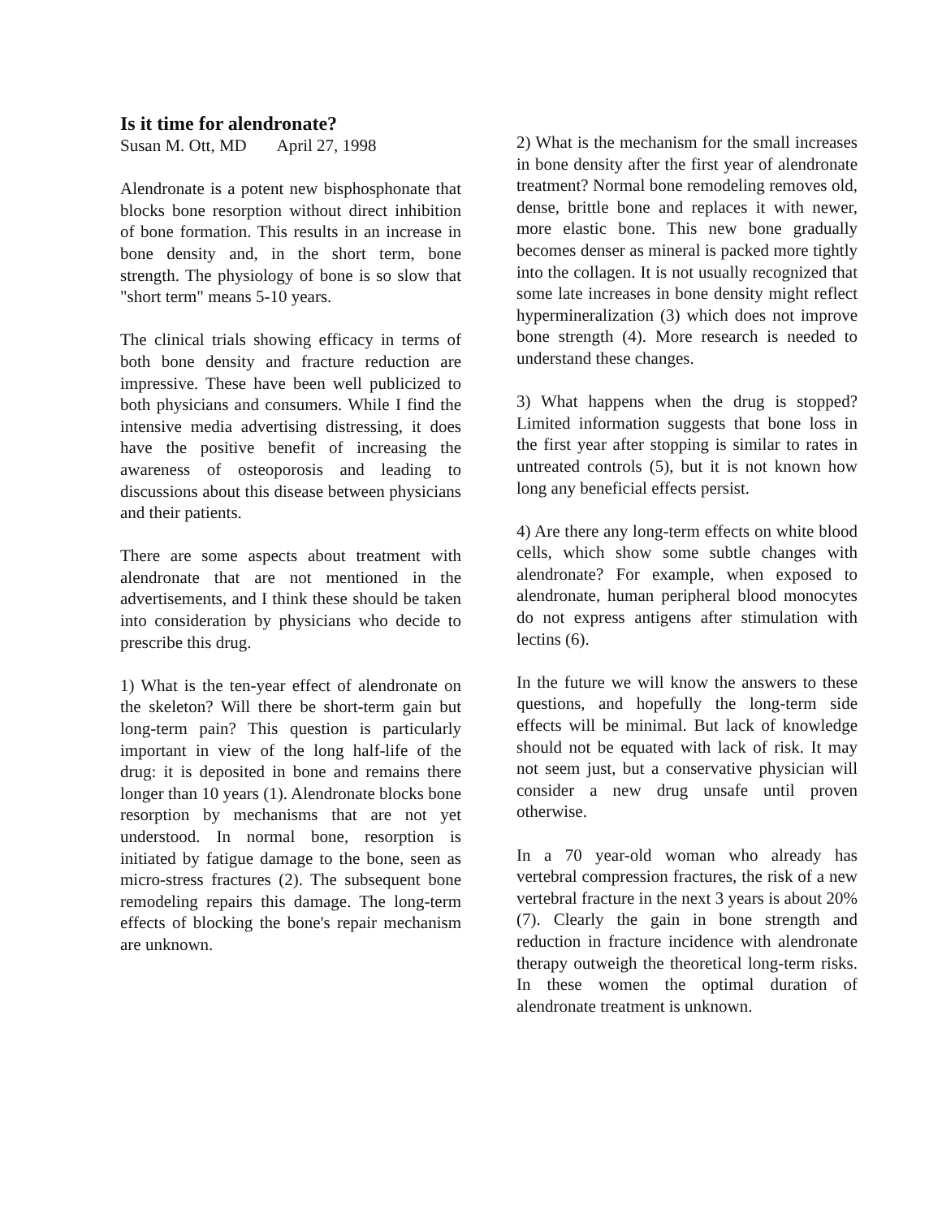Is it time for alendronate?
Susan M. Ott, MD April 27, 1998
Alendronate is a potent new bisphosphonate that blocks bone resorption without direct inhibition of bone formation. This results in an increase in bone density and, in the short term, bone strength. The physiology of bone is so slow that "short term" means 5-10 years.
The clinical trials showing efficacy in terms of both bone density and fracture reduction are impressive. These have been well publicized to both physicians and consumers. While I find the intensive media advertising distressing, it does have the positive benefit of increasing the awareness of osteoporosis and leading to discussions about this disease between physicians and their patients.
There are some aspects about treatment with alendronate that are not mentioned in the advertisements, and I think these should be taken into consideration by physicians who decide to prescribe this drug.
1) What is the ten-year effect of alendronate on the skeleton? Will there be short-term gain but long-term pain? This question is particularly important in view of the long half-life of the drug: it is deposited in bone and remains there longer than 10 years (1). Alendronate blocks bone resorption by mechanisms that are not yet understood. In normal bone, resorption is initiated by fatigue damage to the bone, seen as micro-stress fractures (2). The subsequent bone remodeling repairs this damage. The long-term effects of blocking the bone's repair mechanism are unknown.
2) What is the mechanism for the small increases in bone density after the first year of alendronate treatment? Normal bone remodeling removes old, dense, brittle bone and replaces it with newer, more elastic bone. This new bone gradually becomes denser as mineral is packed more tightly into the collagen. It is not usually recognized that some late increases in bone density might reflect hypermineralization (3) which does not improve bone strength (4). More research is needed to understand these changes.
3) What happens when the drug is stopped? Limited information suggests that bone loss in the first year after stopping is similar to rates in untreated controls (5), but it is not known how long any beneficial effects persist.
4) Are there any long-term effects on white blood cells, which show some subtle changes with alendronate? For example, when exposed to alendronate, human peripheral blood monocytes do not express antigens after stimulation with lectins (6).
In the future we will know the answers to these questions, and hopefully the long-term side effects will be minimal. But lack of knowledge should not be equated with lack of risk. It may not seem just, but a conservative physician will consider a new drug unsafe until proven otherwise.
In a 70 year-old woman who already has vertebral compression fractures, the risk of a new vertebral fracture in the next 3 years is about 20% (7). Clearly the gain in bone strength and reduction in fracture incidence with alendronate therapy outweigh the theoretical long-term risks. In these women the optimal duration of alendronate treatment is unknown.